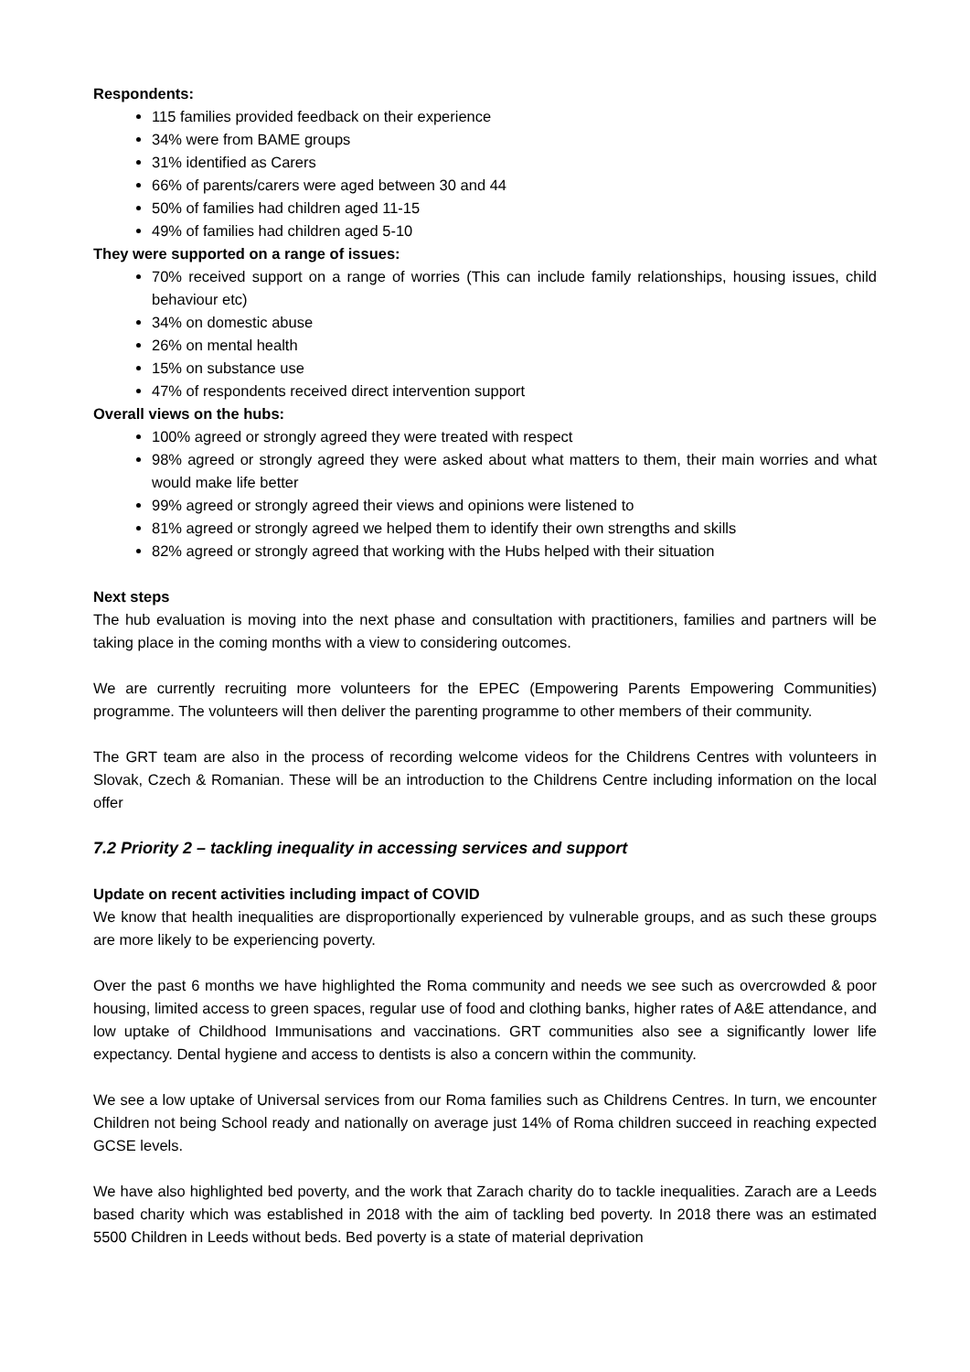Respondents:
115 families provided feedback on their experience
34% were from BAME groups
31% identified as Carers
66% of parents/carers were aged between 30 and 44
50% of families had children aged 11-15
49% of families had children aged 5-10
They were supported on a range of issues:
70% received support on a range of worries (This can include family relationships, housing issues, child behaviour etc)
34% on domestic abuse
26% on mental health
15% on substance use
47% of respondents received direct intervention support
Overall views on the hubs:
100% agreed or strongly agreed they were treated with respect
98% agreed or strongly agreed they were asked about what matters to them, their main worries and what would make life better
99% agreed or strongly agreed their views and opinions were listened to
81% agreed or strongly agreed we helped them to identify their own strengths and skills
82% agreed or strongly agreed that working with the Hubs helped with their situation
Next steps
The hub evaluation is moving into the next phase and consultation with practitioners, families and partners will be taking place in the coming months with a view to considering outcomes.
We are currently recruiting more volunteers for the EPEC (Empowering Parents Empowering Communities) programme. The volunteers will then deliver the parenting programme to other members of their community.
The GRT team are also in the process of recording welcome videos for the Childrens Centres with volunteers in Slovak, Czech & Romanian. These will be an introduction to the Childrens Centre including information on the local offer
7.2 Priority 2 – tackling inequality in accessing services and support
Update on recent activities including impact of COVID
We know that health inequalities are disproportionally experienced by vulnerable groups, and as such these groups are more likely to be experiencing poverty.
Over the past 6 months we have highlighted the Roma community and needs we see such as overcrowded & poor housing, limited access to green spaces, regular use of food and clothing banks, higher rates of A&E attendance, and low uptake of Childhood Immunisations and vaccinations. GRT communities also see a significantly lower life expectancy. Dental hygiene and access to dentists is also a concern within the community.
We see a low uptake of Universal services from our Roma families such as Childrens Centres. In turn, we encounter Children not being School ready and nationally on average just 14% of Roma children succeed in reaching expected GCSE levels.
We have also highlighted bed poverty, and the work that Zarach charity do to tackle inequalities. Zarach are a Leeds based charity which was established in 2018 with the aim of tackling bed poverty. In 2018 there was an estimated 5500 Children in Leeds without beds. Bed poverty is a state of material deprivation